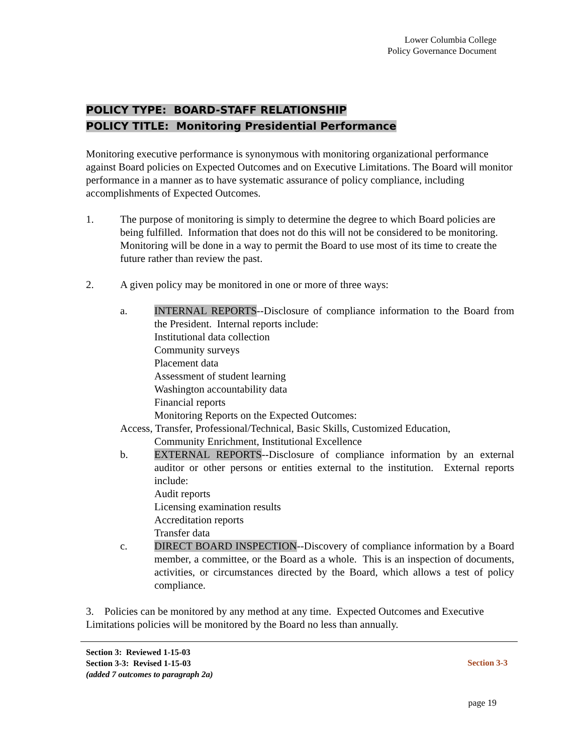Lower Columbia College
Policy Governance Document
POLICY TYPE: BOARD-STAFF RELATIONSHIP
POLICY TITLE: Monitoring Presidential Performance
Monitoring executive performance is synonymous with monitoring organizational performance against Board policies on Expected Outcomes and on Executive Limitations. The Board will monitor performance in a manner as to have systematic assurance of policy compliance, including accomplishments of Expected Outcomes.
1. The purpose of monitoring is simply to determine the degree to which Board policies are being fulfilled. Information that does not do this will not be considered to be monitoring. Monitoring will be done in a way to permit the Board to use most of its time to create the future rather than review the past.
2. A given policy may be monitored in one or more of three ways:
a. INTERNAL REPORTS--Disclosure of compliance information to the Board from the President. Internal reports include:
Institutional data collection
Community surveys
Placement data
Assessment of student learning
Washington accountability data
Financial reports
Monitoring Reports on the Expected Outcomes:
Access, Transfer, Professional/Technical, Basic Skills, Customized Education,
Community Enrichment, Institutional Excellence
b. EXTERNAL REPORTS--Disclosure of compliance information by an external auditor or other persons or entities external to the institution. External reports include:
Audit reports
Licensing examination results
Accreditation reports
Transfer data
c. DIRECT BOARD INSPECTION--Discovery of compliance information by a Board member, a committee, or the Board as a whole. This is an inspection of documents, activities, or circumstances directed by the Board, which allows a test of policy compliance.
3. Policies can be monitored by any method at any time. Expected Outcomes and Executive Limitations policies will be monitored by the Board no less than annually.
Section 3: Reviewed 1-15-03
Section 3-3: Revised 1-15-03
(added 7 outcomes to paragraph 2a)
Section 3-3
page 19